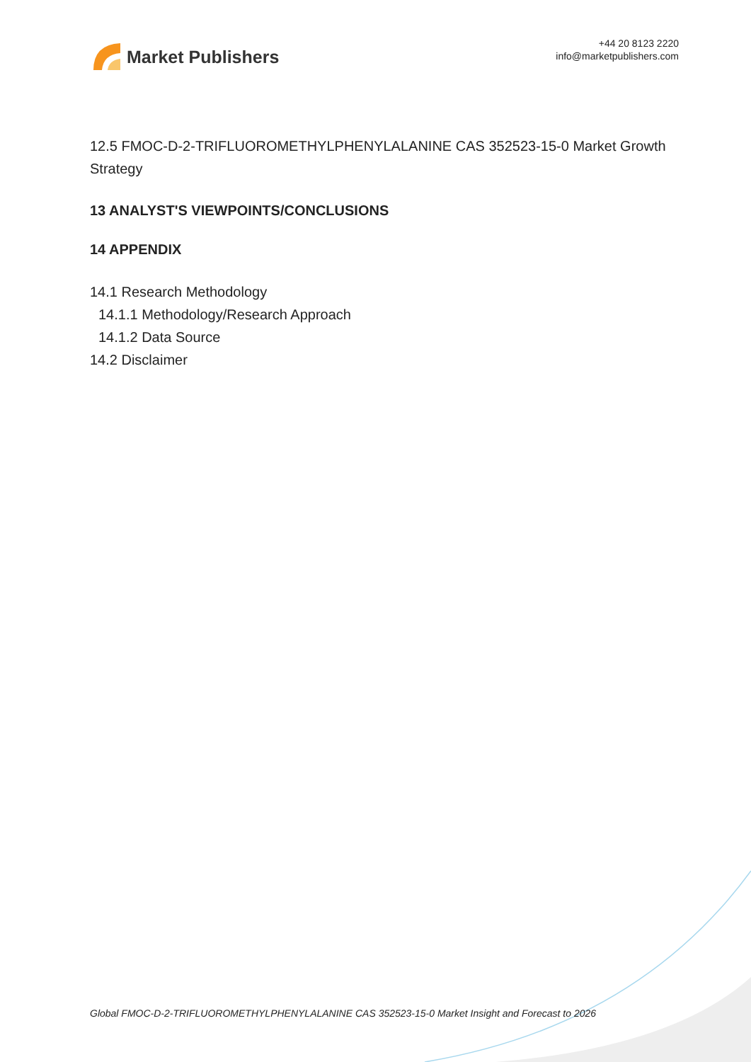Market Publishers
+44 20 8123 2220
info@marketpublishers.com
12.5 FMOC-D-2-TRIFLUOROMETHYLPHENYLALANINE CAS 352523-15-0 Market Growth Strategy
13 ANALYST'S VIEWPOINTS/CONCLUSIONS
14 APPENDIX
14.1 Research Methodology
14.1.1 Methodology/Research Approach
14.1.2 Data Source
14.2 Disclaimer
Global FMOC-D-2-TRIFLUOROMETHYLPHENYLALANINE CAS 352523-15-0 Market Insight and Forecast to 2026